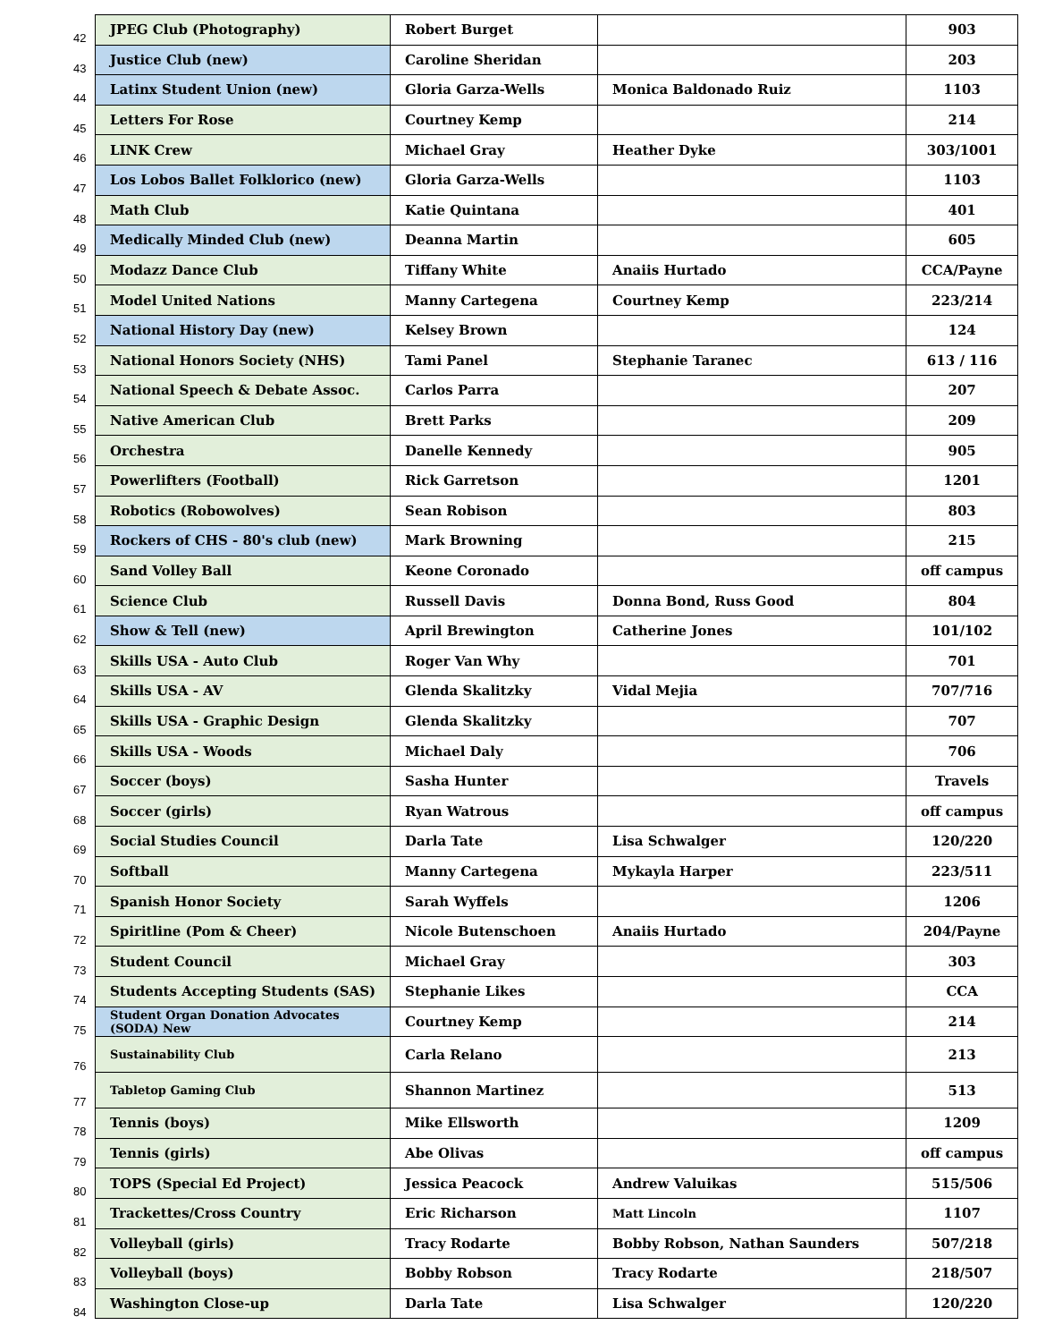| 42 | JPEG Club (Photography) | Robert Burget | | 903 |
| 43 | Justice Club (new) | Caroline Sheridan | | 203 |
| 44 | Latinx Student Union (new) | Gloria Garza-Wells | Monica Baldonado Ruiz | 1103 |
| 45 | Letters For Rose | Courtney Kemp | | 214 |
| 46 | LINK Crew | Michael Gray | Heather Dyke | 303/1001 |
| 47 | Los Lobos Ballet Folklorico (new) | Gloria Garza-Wells | | 1103 |
| 48 | Math Club | Katie Quintana | | 401 |
| 49 | Medically Minded Club (new) | Deanna Martin | | 605 |
| 50 | Modazz Dance Club | Tiffany White | Anaiis Hurtado | CCA/Payne |
| 51 | Model United Nations | Manny Cartegena | Courtney Kemp | 223/214 |
| 52 | National History Day (new) | Kelsey Brown | | 124 |
| 53 | National Honors Society (NHS) | Tami Panel | Stephanie Taranec | 613 / 116 |
| 54 | National Speech & Debate Assoc. | Carlos Parra | | 207 |
| 55 | Native American Club | Brett Parks | | 209 |
| 56 | Orchestra | Danelle Kennedy | | 905 |
| 57 | Powerlifters (Football) | Rick Garretson | | 1201 |
| 58 | Robotics (Robowolves) | Sean Robison | | 803 |
| 59 | Rockers of CHS - 80's club (new) | Mark Browning | | 215 |
| 60 | Sand Volley Ball | Keone Coronado | | off campus |
| 61 | Science Club | Russell Davis | Donna Bond, Russ Good | 804 |
| 62 | Show & Tell (new) | April Brewington | Catherine Jones | 101/102 |
| 63 | Skills USA - Auto Club | Roger Van Why | | 701 |
| 64 | Skills USA - AV | Glenda Skalitzky | Vidal Mejia | 707/716 |
| 65 | Skills USA - Graphic Design | Glenda Skalitzky | | 707 |
| 66 | Skills USA - Woods | Michael Daly | | 706 |
| 67 | Soccer (boys) | Sasha Hunter | | Travels |
| 68 | Soccer (girls) | Ryan Watrous | | off campus |
| 69 | Social Studies Council | Darla Tate | Lisa Schwalger | 120/220 |
| 70 | Softball | Manny Cartegena | Mykayla Harper | 223/511 |
| 71 | Spanish Honor Society | Sarah Wyffels | | 1206 |
| 72 | Spiritline (Pom & Cheer) | Nicole Butenschoen | Anaiis Hurtado | 204/Payne |
| 73 | Student Council | Michael Gray | | 303 |
| 74 | Students Accepting Students (SAS) | Stephanie Likes | | CCA |
| 75 | Student Organ Donation Advocates (SODA) New | Courtney Kemp | | 214 |
| 76 | Sustainability Club | Carla Relano | | 213 |
| 77 | Tabletop Gaming Club | Shannon Martinez | | 513 |
| 78 | Tennis (boys) | Mike Ellsworth | | 1209 |
| 79 | Tennis (girls) | Abe Olivas | | off campus |
| 80 | TOPS (Special Ed Project) | Jessica Peacock | Andrew Valuikas | 515/506 |
| 81 | Trackettes/Cross Country | Eric Richarson | Matt Lincoln | 1107 |
| 82 | Volleyball (girls) | Tracy Rodarte | Bobby Robson, Nathan Saunders | 507/218 |
| 83 | Volleyball (boys) | Bobby Robson | Tracy Rodarte | 218/507 |
| 84 | Washington Close-up | Darla Tate | Lisa Schwalger | 120/220 |